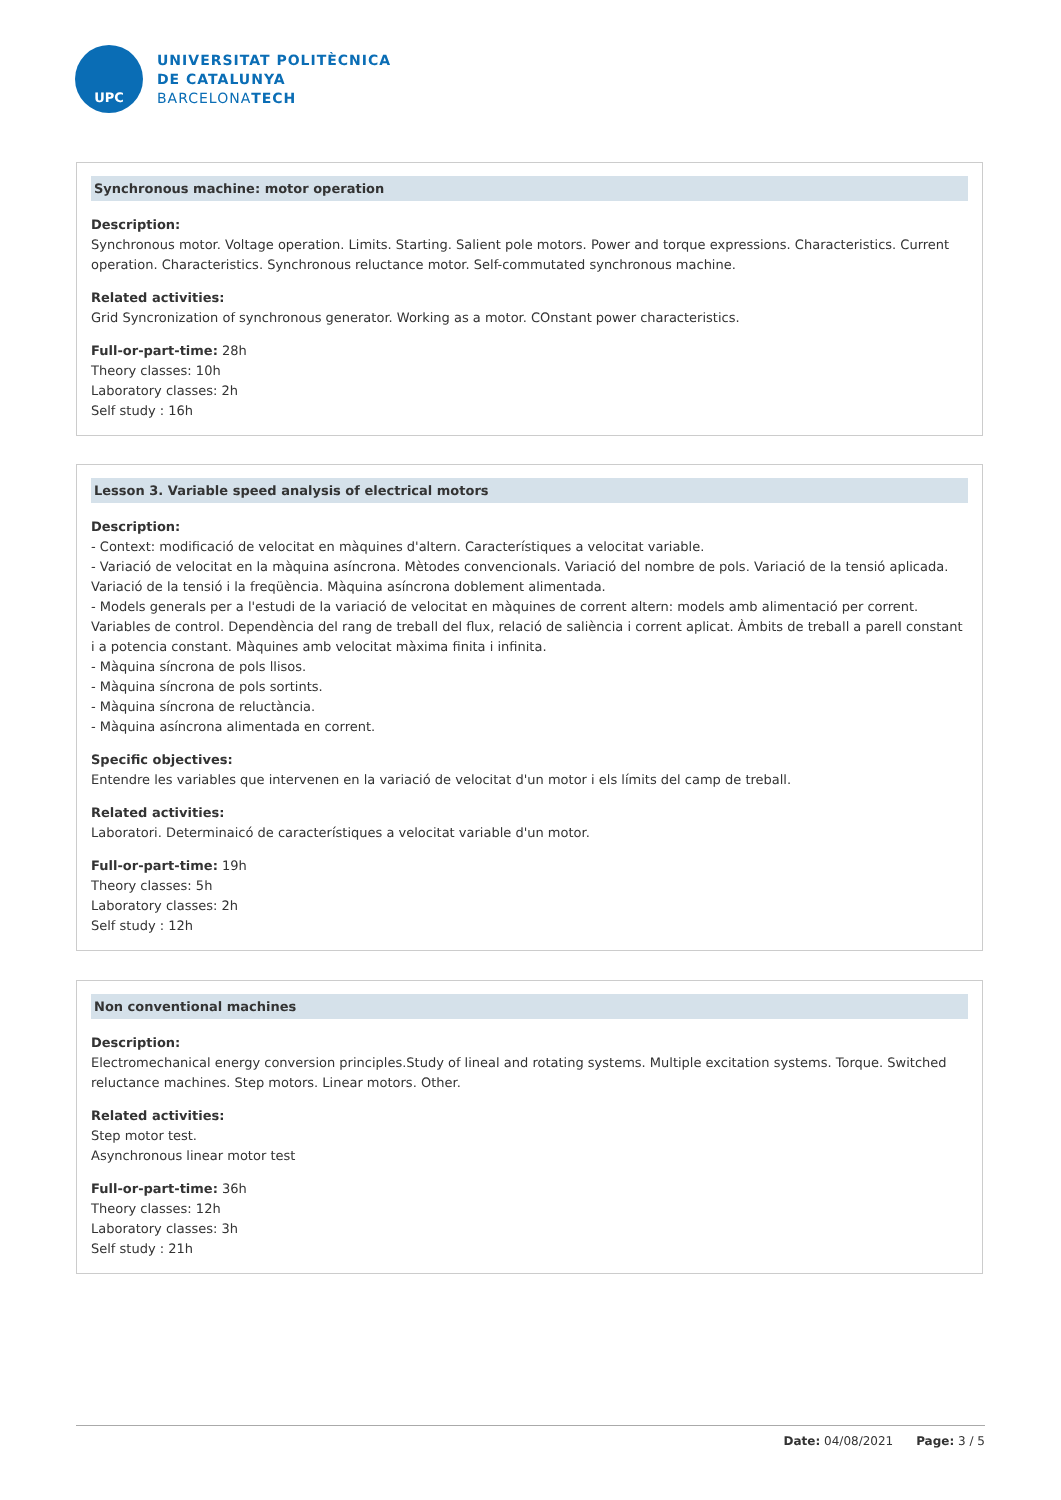UPC
UNIVERSITAT POLITÈCNICA
DE CATALUNYA
BARCELONATECH
Synchronous machine: motor operation
Description:
Synchronous motor. Voltage operation. Limits. Starting. Salient pole motors. Power and torque expressions. Characteristics. Current operation. Characteristics. Synchronous reluctance motor. Self-commutated synchronous machine.
Related activities:
Grid Syncronization of synchronous generator. Working as a motor. COnstant power characteristics.
Full-or-part-time: 28h
Theory classes: 10h
Laboratory classes: 2h
Self study : 16h
Lesson 3. Variable speed analysis of electrical motors
Description:
- Context: modificació de velocitat en màquines d'altern. Característiques a velocitat variable.
- Variació de velocitat en la màquina asíncrona. Mètodes convencionals. Variació del nombre de pols. Variació de la tensió aplicada. Variació de la tensió i la freqüència. Màquina asíncrona doblement alimentada.
- Models generals per a l'estudi de la variació de velocitat en màquines de corrent altern: models amb alimentació per corrent. Variables de control. Dependència del rang de treball del flux, relació de saliència i corrent aplicat. Àmbits de treball a parell constant i a potencia constant. Màquines amb velocitat màxima finita i infinita.
- Màquina síncrona de pols llisos.
- Màquina síncrona de pols sortints.
- Màquina síncrona de reluctància.
- Màquina asíncrona alimentada en corrent.
Specific objectives:
Entendre les variables que intervenen en la variació de velocitat d'un motor i els límits del camp de treball.
Related activities:
Laboratori. Determinaicó de característiques a velocitat variable d'un motor.
Full-or-part-time: 19h
Theory classes: 5h
Laboratory classes: 2h
Self study : 12h
Non conventional machines
Description:
Electromechanical energy conversion principles.Study of lineal and rotating systems. Multiple excitation systems. Torque. Switched reluctance machines. Step motors. Linear motors. Other.
Related activities:
Step motor test.
Asynchronous linear motor test
Full-or-part-time: 36h
Theory classes: 12h
Laboratory classes: 3h
Self study : 21h
Date: 04/08/2021 Page: 3 / 5